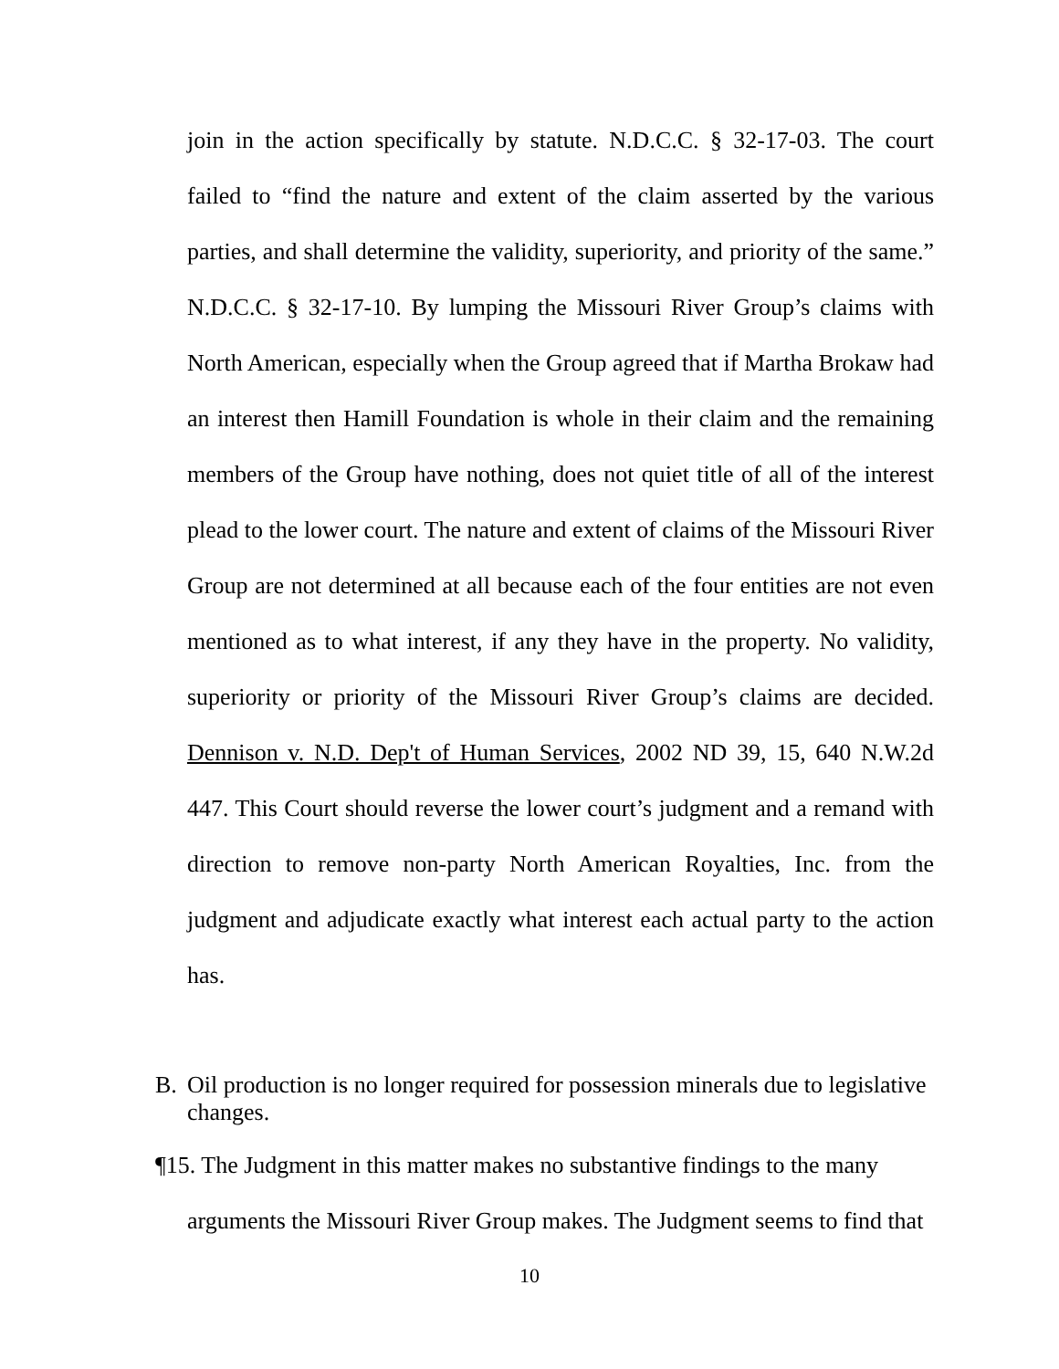join in the action specifically by statute. N.D.C.C. § 32-17-03. The court failed to “find the nature and extent of the claim asserted by the various parties, and shall determine the validity, superiority, and priority of the same.” N.D.C.C. § 32-17-10. By lumping the Missouri River Group’s claims with North American, especially when the Group agreed that if Martha Brokaw had an interest then Hamill Foundation is whole in their claim and the remaining members of the Group have nothing, does not quiet title of all of the interest plead to the lower court. The nature and extent of claims of the Missouri River Group are not determined at all because each of the four entities are not even mentioned as to what interest, if any they have in the property. No validity, superiority or priority of the Missouri River Group’s claims are decided. Dennison v. N.D. Dep't of Human Services, 2002 ND 39, 15, 640 N.W.2d 447. This Court should reverse the lower court’s judgment and a remand with direction to remove non-party North American Royalties, Inc. from the judgment and adjudicate exactly what interest each actual party to the action has.
B. Oil production is no longer required for possession minerals due to legislative changes.
¶15. The Judgment in this matter makes no substantive findings to the many
arguments the Missouri River Group makes. The Judgment seems to find that
10